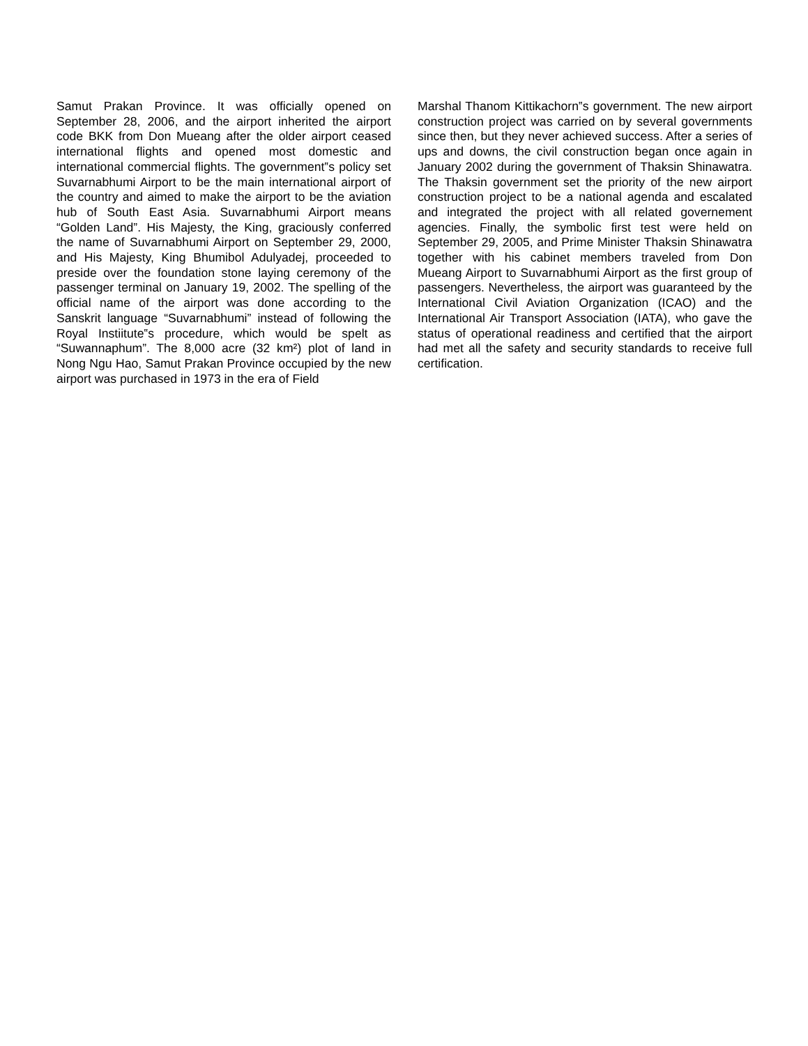Samut Prakan Province. It was officially opened on September 28, 2006, and the airport inherited the airport code BKK from Don Mueang after the older airport ceased international flights and opened most domestic and international commercial flights. The government‟s policy set Suvarnabhumi Airport to be the main international airport of the country and aimed to make the airport to be the aviation hub of South East Asia. Suvarnabhumi Airport means “Golden Land”. His Majesty, the King, graciously conferred the name of Suvarnabhumi Airport on September 29, 2000, and His Majesty, King Bhumibol Adulyadej, proceeded to preside over the foundation stone laying ceremony of the passenger terminal on January 19, 2002. The spelling of the official name of the airport was done according to the Sanskrit language “Suvarnabhumi” instead of following the Royal Instiitute‟s procedure, which would be spelt as “Suwannaphum”. The 8,000 acre (32 km²) plot of land in Nong Ngu Hao, Samut Prakan Province occupied by the new airport was purchased in 1973 in the era of Field
Marshal Thanom Kittikachorn‟s government. The new airport construction project was carried on by several governments since then, but they never achieved success. After a series of ups and downs, the civil construction began once again in January 2002 during the government of Thaksin Shinawatra. The Thaksin government set the priority of the new airport construction project to be a national agenda and escalated and integrated the project with all related governement agencies. Finally, the symbolic first test were held on September 29, 2005, and Prime Minister Thaksin Shinawatra together with his cabinet members traveled from Don Mueang Airport to Suvarnabhumi Airport as the first group of passengers. Nevertheless, the airport was guaranteed by the International Civil Aviation Organization (ICAO) and the International Air Transport Association (IATA), who gave the status of operational readiness and certified that the airport had met all the safety and security standards to receive full certification.